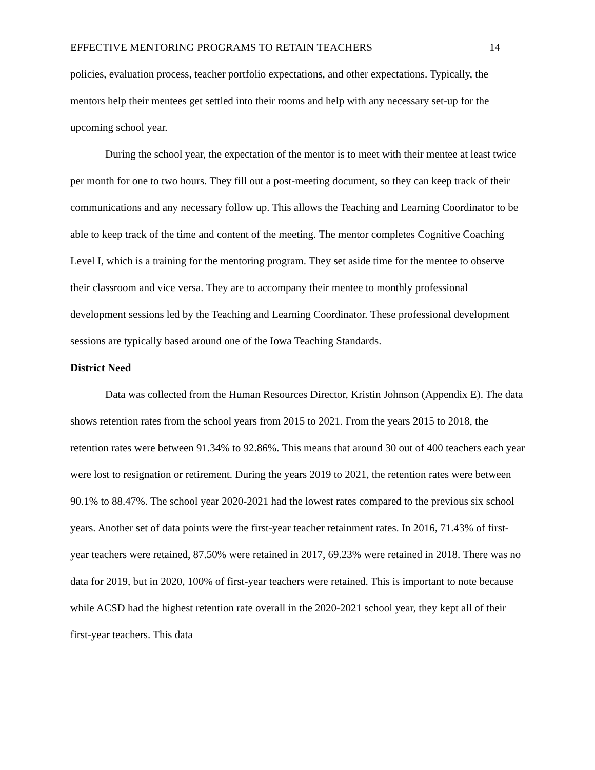EFFECTIVE MENTORING PROGRAMS TO RETAIN TEACHERS 14
policies, evaluation process, teacher portfolio expectations, and other expectations. Typically, the mentors help their mentees get settled into their rooms and help with any necessary set-up for the upcoming school year.
During the school year, the expectation of the mentor is to meet with their mentee at least twice per month for one to two hours. They fill out a post-meeting document, so they can keep track of their communications and any necessary follow up. This allows the Teaching and Learning Coordinator to be able to keep track of the time and content of the meeting. The mentor completes Cognitive Coaching Level I, which is a training for the mentoring program. They set aside time for the mentee to observe their classroom and vice versa. They are to accompany their mentee to monthly professional development sessions led by the Teaching and Learning Coordinator. These professional development sessions are typically based around one of the Iowa Teaching Standards.
District Need
Data was collected from the Human Resources Director, Kristin Johnson (Appendix E). The data shows retention rates from the school years from 2015 to 2021. From the years 2015 to 2018, the retention rates were between 91.34% to 92.86%. This means that around 30 out of 400 teachers each year were lost to resignation or retirement. During the years 2019 to 2021, the retention rates were between 90.1% to 88.47%. The school year 2020-2021 had the lowest rates compared to the previous six school years. Another set of data points were the first-year teacher retainment rates. In 2016, 71.43% of first-year teachers were retained, 87.50% were retained in 2017, 69.23% were retained in 2018. There was no data for 2019, but in 2020, 100% of first-year teachers were retained. This is important to note because while ACSD had the highest retention rate overall in the 2020-2021 school year, they kept all of their first-year teachers. This data